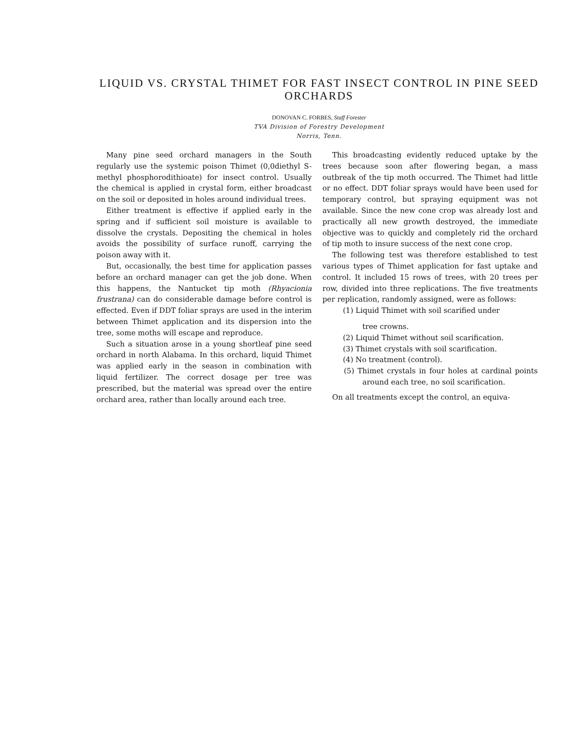LIQUID VS. CRYSTAL THIMET FOR FAST INSECT CONTROL IN PINE SEED ORCHARDS
DONOVAN C. FORBES, Staff Forester
TVA Division of Forestry Development
Norris, Tenn.
Many pine seed orchard managers in the South regularly use the systemic poison Thimet (0,0diethyl S-methyl phosphorodithioate) for insect control. Usually the chemical is applied in crystal form, either broadcast on the soil or deposited in holes around individual trees.
Either treatment is effective if applied early in the spring and if sufficient soil moisture is available to dissolve the crystals. Depositing the chemical in holes avoids the possibility of surface runoff, carrying the poison away with it.
But, occasionally, the best time for application passes before an orchard manager can get the job done. When this happens, the Nantucket tip moth (Rhyacionia frustrana) can do considerable damage before control is effected. Even if DDT foliar sprays are used in the interim between Thimet application and its dispersion into the tree, some moths will escape and reproduce.
Such a situation arose in a young shortleaf pine seed orchard in north Alabama. In this orchard, liquid Thimet was applied early in the season in combination with liquid fertilizer. The correct dosage per tree was prescribed, but the material was spread over the entire orchard area, rather than locally around each tree.
This broadcasting evidently reduced uptake by the trees because soon after flowering began, a mass outbreak of the tip moth occurred. The Thimet had little or no effect. DDT foliar sprays would have been used for temporary control, but spraying equipment was not available. Since the new cone crop was already lost and practically all new growth destroyed, the immediate objective was to quickly and completely rid the orchard of tip moth to insure success of the next cone crop.
The following test was therefore established to test various types of Thimet application for fast uptake and control. It included 15 rows of trees, with 20 trees per row, divided into three replications. The five treatments per replication, randomly assigned, were as follows:
(1) Liquid Thimet with soil scarified under
tree crowns.
(2) Liquid Thimet without soil scarification.
(3) Thimet crystals with soil scarification.
(4) No treatment (control).
(5) Thimet crystals in four holes at cardinal points around each tree, no soil scarification.
On all treatments except the control, an equiva-